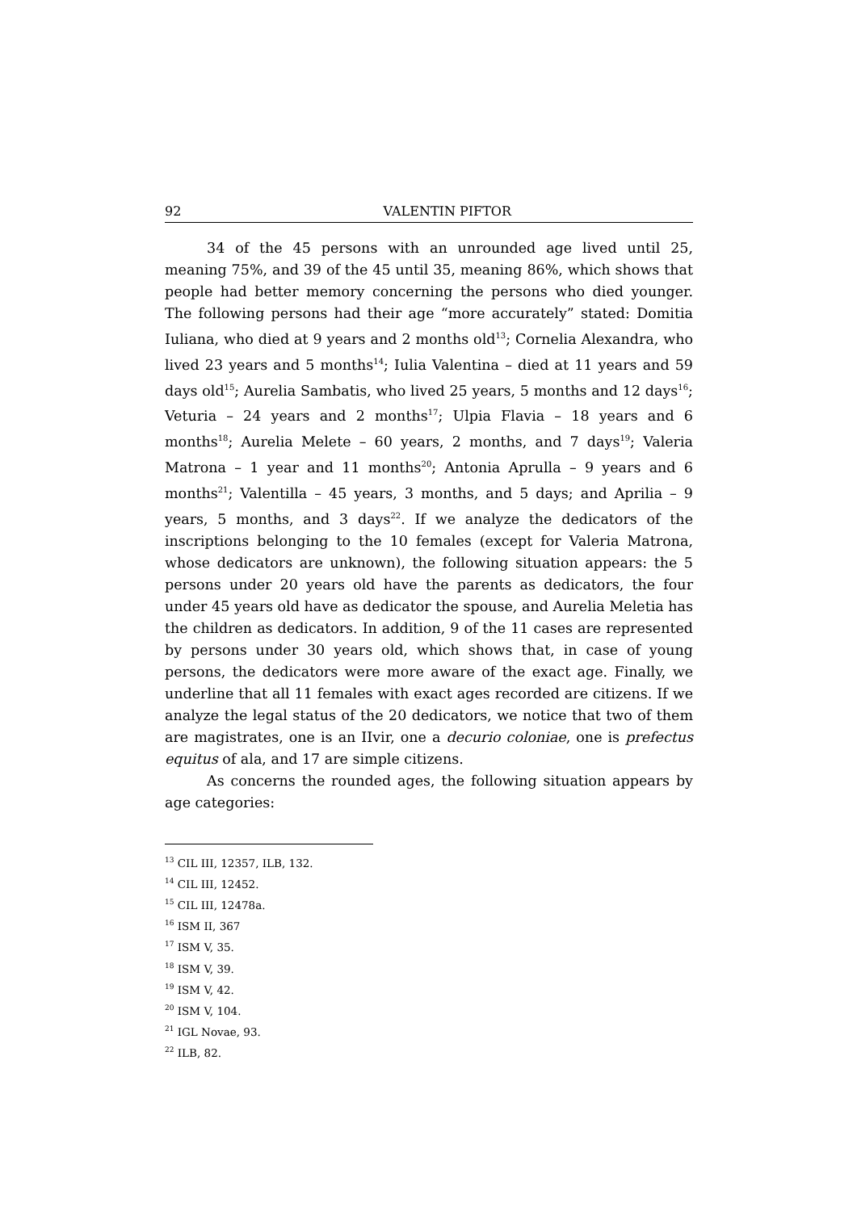92 VALENTIN PIFTOR
34 of the 45 persons with an unrounded age lived until 25, meaning 75%, and 39 of the 45 until 35, meaning 86%, which shows that people had better memory concerning the persons who died younger. The following persons had their age “more accurately” stated: Domitia Iuliana, who died at 9 years and 2 months old<sup>13</sup>; Cornelia Alexandra, who lived 23 years and 5 months<sup>14</sup>; Iulia Valentina – died at 11 years and 59 days old<sup>15</sup>; Aurelia Sambatis, who lived 25 years, 5 months and 12 days<sup>16</sup>; Veturia – 24 years and 2 months<sup>17</sup>; Ulpia Flavia – 18 years and 6 months<sup>18</sup>; Aurelia Melete – 60 years, 2 months, and 7 days<sup>19</sup>; Valeria Matrona – 1 year and 11 months<sup>20</sup>; Antonia Aprulla – 9 years and 6 months<sup>21</sup>; Valentilla – 45 years, 3 months, and 5 days; and Aprilia – 9 years, 5 months, and 3 days<sup>22</sup>. If we analyze the dedicators of the inscriptions belonging to the 10 females (except for Valeria Matrona, whose dedicators are unknown), the following situation appears: the 5 persons under 20 years old have the parents as dedicators, the four under 45 years old have as dedicator the spouse, and Aurelia Meletia has the children as dedicators. In addition, 9 of the 11 cases are represented by persons under 30 years old, which shows that, in case of young persons, the dedicators were more aware of the exact age. Finally, we underline that all 11 females with exact ages recorded are citizens. If we analyze the legal status of the 20 dedicators, we notice that two of them are magistrates, one is an IIvir, one a decurio coloniae, one is prefectus equitus of ala, and 17 are simple citizens.
As concerns the rounded ages, the following situation appears by age categories:
<sup>13</sup> CIL III, 12357, ILB, 132.
<sup>14</sup> CIL III, 12452.
<sup>15</sup> CIL III, 12478a.
<sup>16</sup> ISM II, 367
<sup>17</sup> ISM V, 35.
<sup>18</sup> ISM V, 39.
<sup>19</sup> ISM V, 42.
<sup>20</sup> ISM V, 104.
<sup>21</sup> IGL Novae, 93.
<sup>22</sup> ILB, 82.